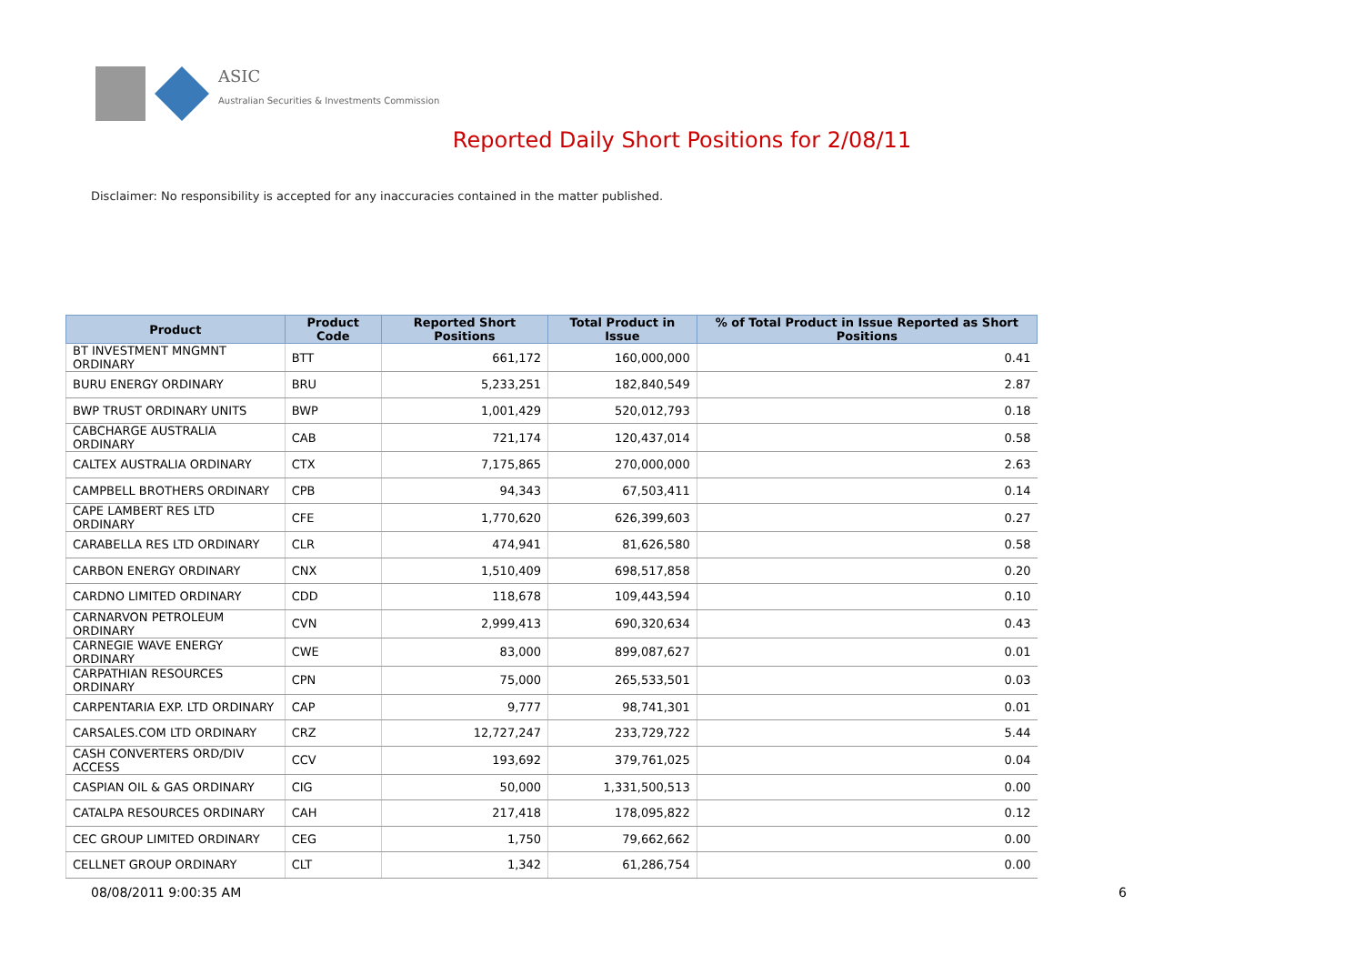ASIC
Australian Securities & Investments Commission
Reported Daily Short Positions for 2/08/11
Disclaimer: No responsibility is accepted for any inaccuracies contained in the matter published.
| Product | Product Code | Reported Short Positions | Total Product in Issue | % of Total Product in Issue Reported as Short Positions |
| --- | --- | --- | --- | --- |
| BT INVESTMENT MNGMNT ORDINARY | BTT | 661,172 | 160,000,000 | 0.41 |
| BURU ENERGY ORDINARY | BRU | 5,233,251 | 182,840,549 | 2.87 |
| BWP TRUST ORDINARY UNITS | BWP | 1,001,429 | 520,012,793 | 0.18 |
| CABCHARGE AUSTRALIA ORDINARY | CAB | 721,174 | 120,437,014 | 0.58 |
| CALTEX AUSTRALIA ORDINARY | CTX | 7,175,865 | 270,000,000 | 2.63 |
| CAMPBELL BROTHERS ORDINARY | CPB | 94,343 | 67,503,411 | 0.14 |
| CAPE LAMBERT RES LTD ORDINARY | CFE | 1,770,620 | 626,399,603 | 0.27 |
| CARABELLA RES LTD ORDINARY | CLR | 474,941 | 81,626,580 | 0.58 |
| CARBON ENERGY ORDINARY | CNX | 1,510,409 | 698,517,858 | 0.20 |
| CARDNO LIMITED ORDINARY | CDD | 118,678 | 109,443,594 | 0.10 |
| CARNARVON PETROLEUM ORDINARY | CVN | 2,999,413 | 690,320,634 | 0.43 |
| CARNEGIE WAVE ENERGY ORDINARY | CWE | 83,000 | 899,087,627 | 0.01 |
| CARPATHIAN RESOURCES ORDINARY | CPN | 75,000 | 265,533,501 | 0.03 |
| CARPENTARIA EXP. LTD ORDINARY | CAP | 9,777 | 98,741,301 | 0.01 |
| CARSALES.COM LTD ORDINARY | CRZ | 12,727,247 | 233,729,722 | 5.44 |
| CASH CONVERTERS ORD/DIV ACCESS | CCV | 193,692 | 379,761,025 | 0.04 |
| CASPIAN OIL & GAS ORDINARY | CIG | 50,000 | 1,331,500,513 | 0.00 |
| CATALPA RESOURCES ORDINARY | CAH | 217,418 | 178,095,822 | 0.12 |
| CEC GROUP LIMITED ORDINARY | CEG | 1,750 | 79,662,662 | 0.00 |
| CELLNET GROUP ORDINARY | CLT | 1,342 | 61,286,754 | 0.00 |
08/08/2011 9:00:35 AM 6